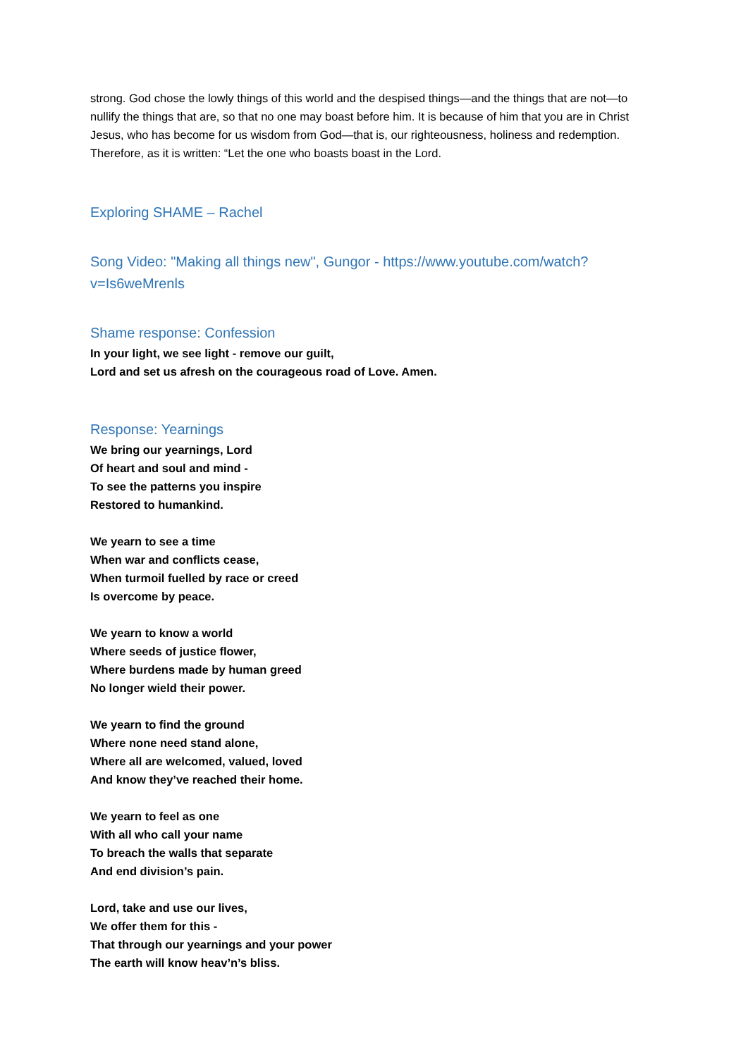strong. God chose the lowly things of this world and the despised things—and the things that are not—to nullify the things that are, so that no one may boast before him. It is because of him that you are in Christ Jesus, who has become for us wisdom from God—that is, our righteousness, holiness and redemption. Therefore, as it is written: “Let the one who boasts boast in the Lord.
Exploring SHAME – Rachel
Song Video: "Making all things new", Gungor - https://www.youtube.com/watch?v=Is6weMrenls
Shame response: Confession
In your light, we see light - remove our guilt,
Lord and set us afresh on the courageous road of Love. Amen.
Response: Yearnings
We bring our yearnings, Lord
Of heart and soul and mind -
To see the patterns you inspire
Restored to humankind.
We yearn to see a time
When war and conflicts cease,
When turmoil fuelled by race or creed
Is overcome by peace.
We yearn to know a world
Where seeds of justice flower,
Where burdens made by human greed
No longer wield their power.
We yearn to find the ground
Where none need stand alone,
Where all are welcomed, valued, loved
And know they’ve reached their home.
We yearn to feel as one
With all who call your name
To breach the walls that separate
And end division’s pain.
Lord, take and use our lives,
We offer them for this -
That through our yearnings and your power
The earth will know heav’n’s bliss.